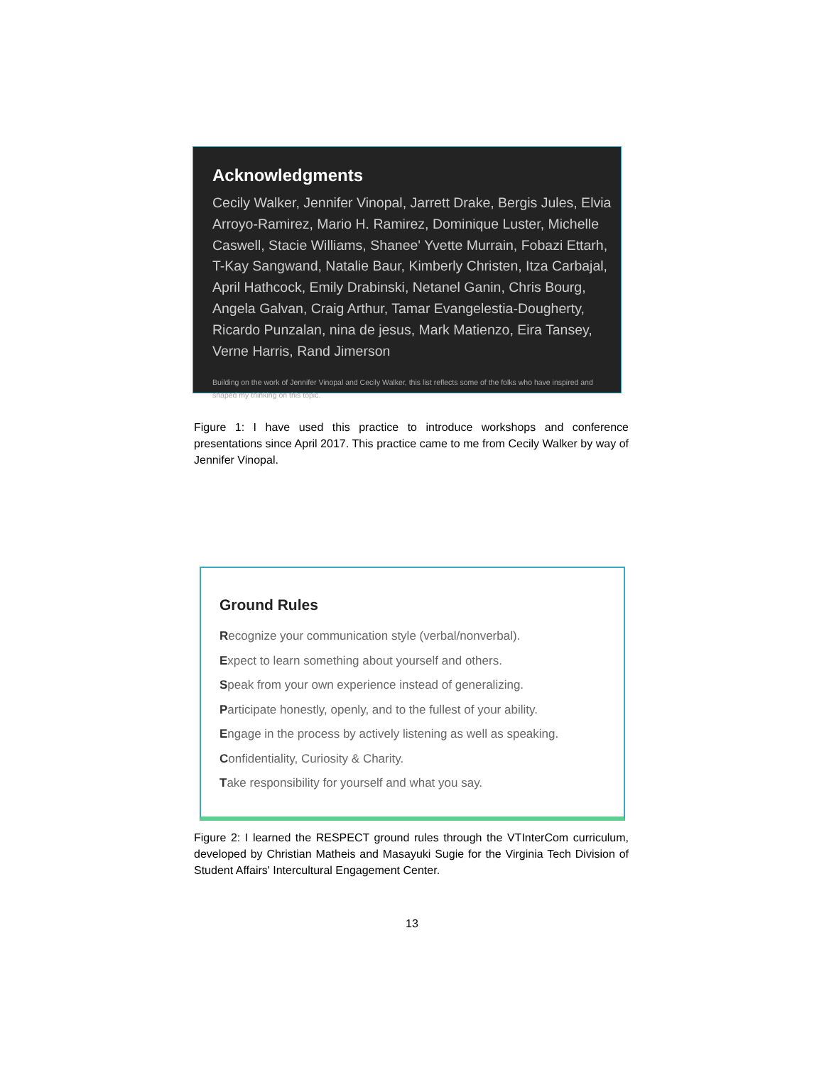Acknowledgments
Cecily Walker, Jennifer Vinopal, Jarrett Drake, Bergis Jules, Elvia Arroyo-Ramirez, Mario H. Ramirez, Dominique Luster, Michelle Caswell, Stacie Williams, Shanee' Yvette Murrain, Fobazi Ettarh, T-Kay Sangwand, Natalie Baur, Kimberly Christen, Itza Carbajal, April Hathcock, Emily Drabinski, Netanel Ganin, Chris Bourg, Angela Galvan, Craig Arthur, Tamar Evangelestia-Dougherty, Ricardo Punzalan, nina de jesus, Mark Matienzo, Eira Tansey, Verne Harris, Rand Jimerson
Building on the work of Jennifer Vinopal and Cecily Walker, this list reflects some of the folks who have inspired and shaped my thinking on this topic.
Figure 1: I have used this practice to introduce workshops and conference presentations since April 2017. This practice came to me from Cecily Walker by way of Jennifer Vinopal.
Ground Rules
Recognize your communication style (verbal/nonverbal).
Expect to learn something about yourself and others.
Speak from your own experience instead of generalizing.
Participate honestly, openly, and to the fullest of your ability.
Engage in the process by actively listening as well as speaking.
Confidentiality, Curiosity & Charity.
Take responsibility for yourself and what you say.
Figure 2: I learned the RESPECT ground rules through the VTInterCom curriculum, developed by Christian Matheis and Masayuki Sugie for the Virginia Tech Division of Student Affairs' Intercultural Engagement Center.
13